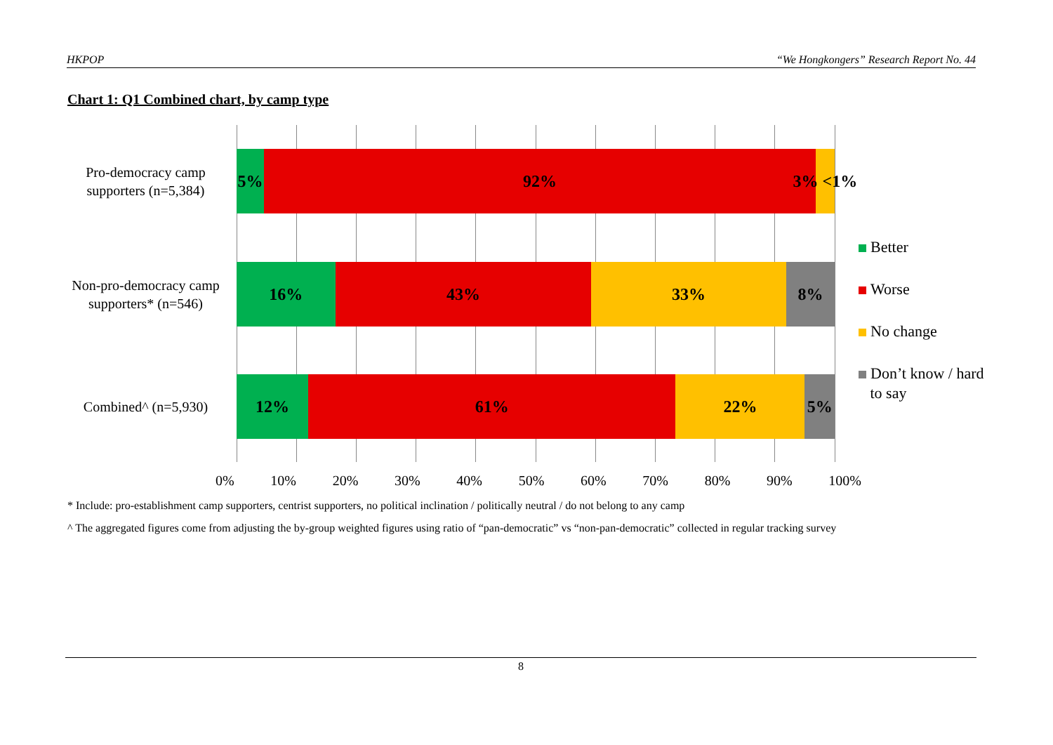HKPOP “We Hongkongers” Research Report No. 44
Chart 1: Q1 Combined chart, by camp type
Pro-democracy camp supporters (n=5,384)
5% 92% 3% <1%
Non-pro-democracy camp supporters* (n=546)
16% 43% 33% 8%
Combined^ (n=5,930)
12% 61% 22% 5%
0% 10% 20% 30% 40% 50% 60% 70% 80% 90% 100%
Better
Worse
No change
Don’t know / hard
to say
* Include: pro-establishment camp supporters, centrist supporters, no political inclination / politically neutral / do not belong to any camp
^ The aggregated figures come from adjusting the by-group weighted figures using ratio of “pan-democratic” vs “non-pan-democratic” collected in regular tracking survey
8